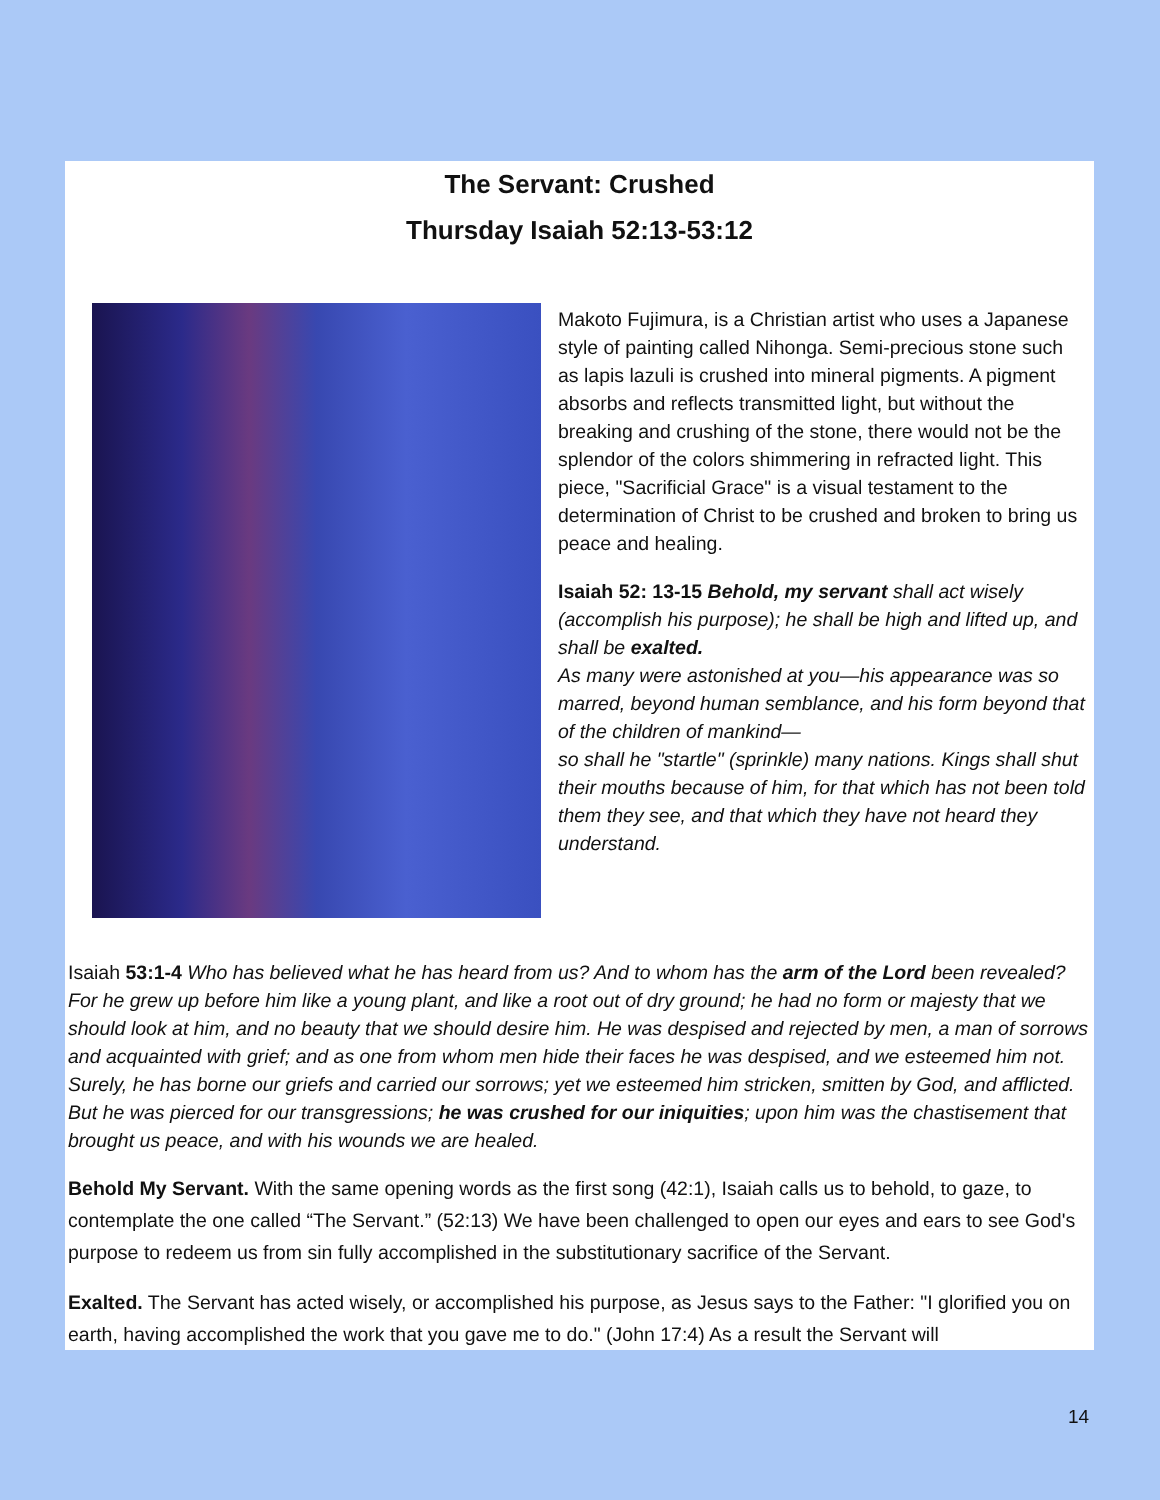The Servant: Crushed
Thursday Isaiah 52:13-53:12
Makoto Fujimura, is a Christian artist who uses a Japanese style of painting called Nihonga. Semi-precious stone such as lapis lazuli is crushed into mineral pigments. A pigment absorbs and reflects transmitted light, but without the breaking and crushing of the stone, there would not be the splendor of the colors shimmering in refracted light. This piece, "Sacrificial Grace" is a visual testament to the determination of Christ to be crushed and broken to bring us peace and healing.
Isaiah 52: 13-15 Behold, my servant shall act wisely (accomplish his purpose); he shall be high and lifted up, and shall be exalted.
As many were astonished at you—his appearance was so marred, beyond human semblance, and his form beyond that of the children of mankind—
so shall he "startle" (sprinkle) many nations. Kings shall shut their mouths because of him, for that which has not been told them they see, and that which they have not heard they understand.
Isaiah 53:1-4 Who has believed what he has heard from us? And to whom has the arm of the Lord been revealed? For he grew up before him like a young plant, and like a root out of dry ground; he had no form or majesty that we should look at him, and no beauty that we should desire him. He was despised and rejected by men, a man of sorrows and acquainted with grief; and as one from whom men hide their faces he was despised, and we esteemed him not. Surely, he has borne our griefs and carried our sorrows; yet we esteemed him stricken, smitten by God, and afflicted. But he was pierced for our transgressions; he was crushed for our iniquities; upon him was the chastisement that brought us peace, and with his wounds we are healed.
Behold My Servant. With the same opening words as the first song (42:1), Isaiah calls us to behold, to gaze, to contemplate the one called “The Servant.” (52:13) We have been challenged to open our eyes and ears to see God's purpose to redeem us from sin fully accomplished in the substitutionary sacrifice of the Servant.
Exalted. The Servant has acted wisely, or accomplished his purpose, as Jesus says to the Father: "I glorified you on earth, having accomplished the work that you gave me to do." (John 17:4) As a result the Servant will
14